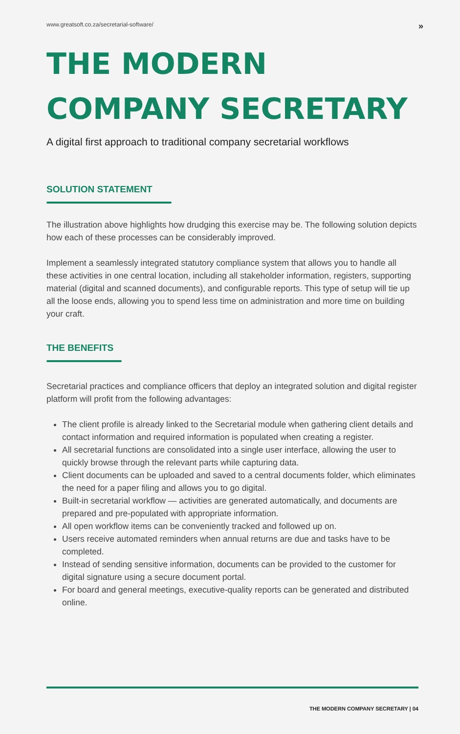www.greatsoft.co.za/secretarial-software/ »
THE MODERN
COMPANY SECRETARY
A digital first approach to traditional company secretarial workflows
SOLUTION STATEMENT
The illustration above highlights how drudging this exercise may be. The following solution depicts how each of these processes can be considerably improved.
Implement a seamlessly integrated statutory compliance system that allows you to handle all these activities in one central location, including all stakeholder information, registers, supporting material (digital and scanned documents), and configurable reports. This type of setup will tie up all the loose ends, allowing you to spend less time on administration and more time on building your craft.
THE BENEFITS
Secretarial practices and compliance officers that deploy an integrated solution and digital register platform will profit from the following advantages:
The client profile is already linked to the Secretarial module when gathering client details and contact information and required information is populated when creating a register.
All secretarial functions are consolidated into a single user interface, allowing the user to quickly browse through the relevant parts while capturing data.
Client documents can be uploaded and saved to a central documents folder, which eliminates the need for a paper filing and allows you to go digital.
Built-in secretarial workflow — activities are generated automatically, and documents are prepared and pre-populated with appropriate information.
All open workflow items can be conveniently tracked and followed up on.
Users receive automated reminders when annual returns are due and tasks have to be completed.
Instead of sending sensitive information, documents can be provided to the customer for digital signature using a secure document portal.
For board and general meetings, executive-quality reports can be generated and distributed online.
THE MODERN COMPANY SECRETARY | 04